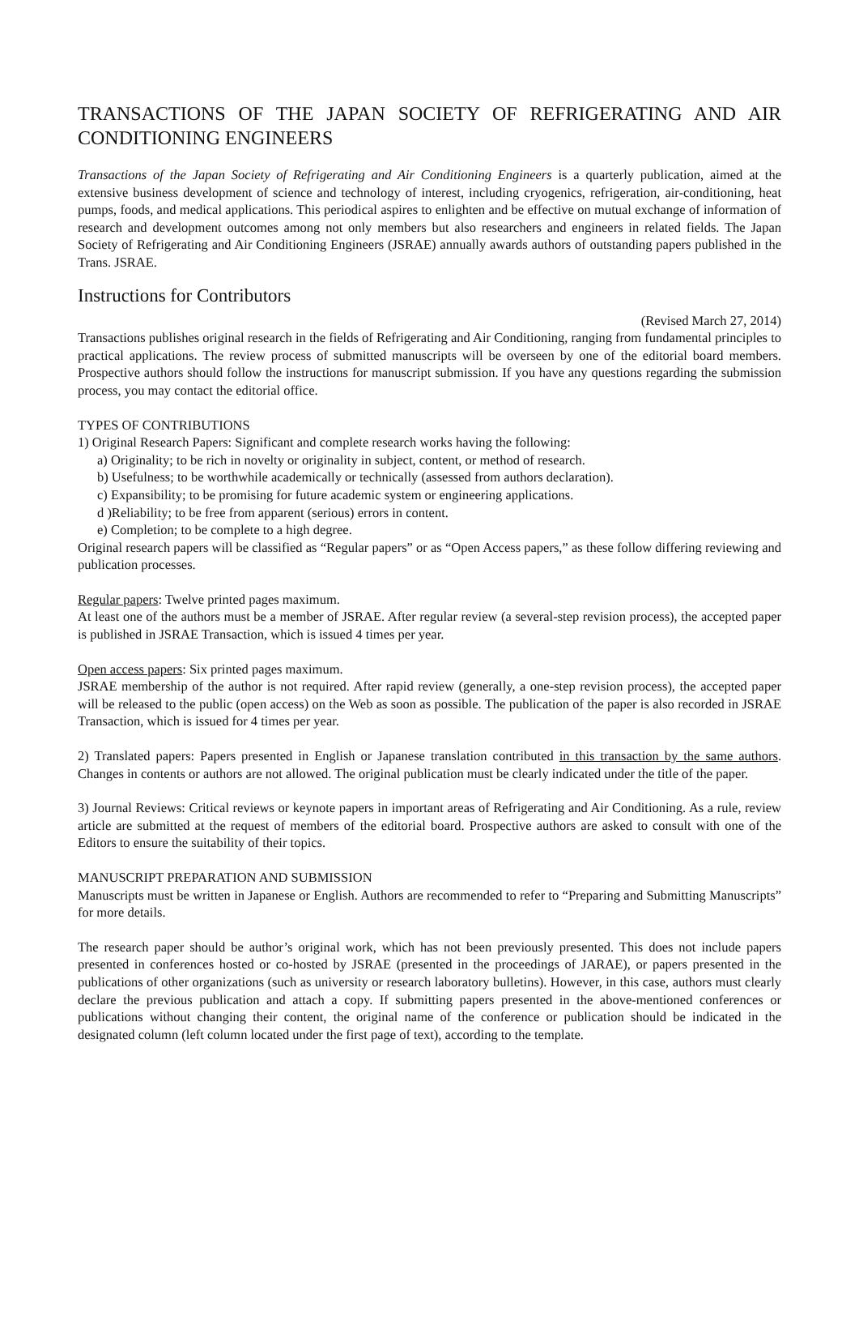TRANSACTIONS OF THE JAPAN SOCIETY OF REFRIGERATING AND AIR CONDITIONING ENGINEERS
Transactions of the Japan Society of Refrigerating and Air Conditioning Engineers is a quarterly publication, aimed at the extensive business development of science and technology of interest, including cryogenics, refrigeration, air-conditioning, heat pumps, foods, and medical applications. This periodical aspires to enlighten and be effective on mutual exchange of information of research and development outcomes among not only members but also researchers and engineers in related fields. The Japan Society of Refrigerating and Air Conditioning Engineers (JSRAE) annually awards authors of outstanding papers published in the Trans. JSRAE.
Instructions for Contributors
(Revised March 27, 2014)
Transactions publishes original research in the fields of Refrigerating and Air Conditioning, ranging from fundamental principles to practical applications. The review process of submitted manuscripts will be overseen by one of the editorial board members. Prospective authors should follow the instructions for manuscript submission. If you have any questions regarding the submission process, you may contact the editorial office.
TYPES OF CONTRIBUTIONS
1) Original Research Papers: Significant and complete research works having the following:
a) Originality; to be rich in novelty or originality in subject, content, or method of research.
b) Usefulness; to be worthwhile academically or technically (assessed from authors declaration).
c) Expansibility; to be promising for future academic system or engineering applications.
d )Reliability; to be free from apparent (serious) errors in content.
e) Completion; to be complete to a high degree.
Original research papers will be classified as “Regular papers” or as “Open Access papers,” as these follow differing reviewing and publication processes.
Regular papers: Twelve printed pages maximum.
At least one of the authors must be a member of JSRAE. After regular review (a several-step revision process), the accepted paper is published in JSRAE Transaction, which is issued 4 times per year.
Open access papers: Six printed pages maximum.
JSRAE membership of the author is not required. After rapid review (generally, a one-step revision process), the accepted paper will be released to the public (open access) on the Web as soon as possible. The publication of the paper is also recorded in JSRAE Transaction, which is issued for 4 times per year.
2) Translated papers: Papers presented in English or Japanese translation contributed in this transaction by the same authors. Changes in contents or authors are not allowed. The original publication must be clearly indicated under the title of the paper.
3) Journal Reviews: Critical reviews or keynote papers in important areas of Refrigerating and Air Conditioning. As a rule, review article are submitted at the request of members of the editorial board. Prospective authors are asked to consult with one of the Editors to ensure the suitability of their topics.
MANUSCRIPT PREPARATION AND SUBMISSION
Manuscripts must be written in Japanese or English. Authors are recommended to refer to “Preparing and Submitting Manuscripts” for more details.
The research paper should be author’s original work, which has not been previously presented. This does not include papers presented in conferences hosted or co-hosted by JSRAE (presented in the proceedings of JARAE), or papers presented in the publications of other organizations (such as university or research laboratory bulletins). However, in this case, authors must clearly declare the previous publication and attach a copy. If submitting papers presented in the above-mentioned conferences or publications without changing their content, the original name of the conference or publication should be indicated in the designated column (left column located under the first page of text), according to the template.